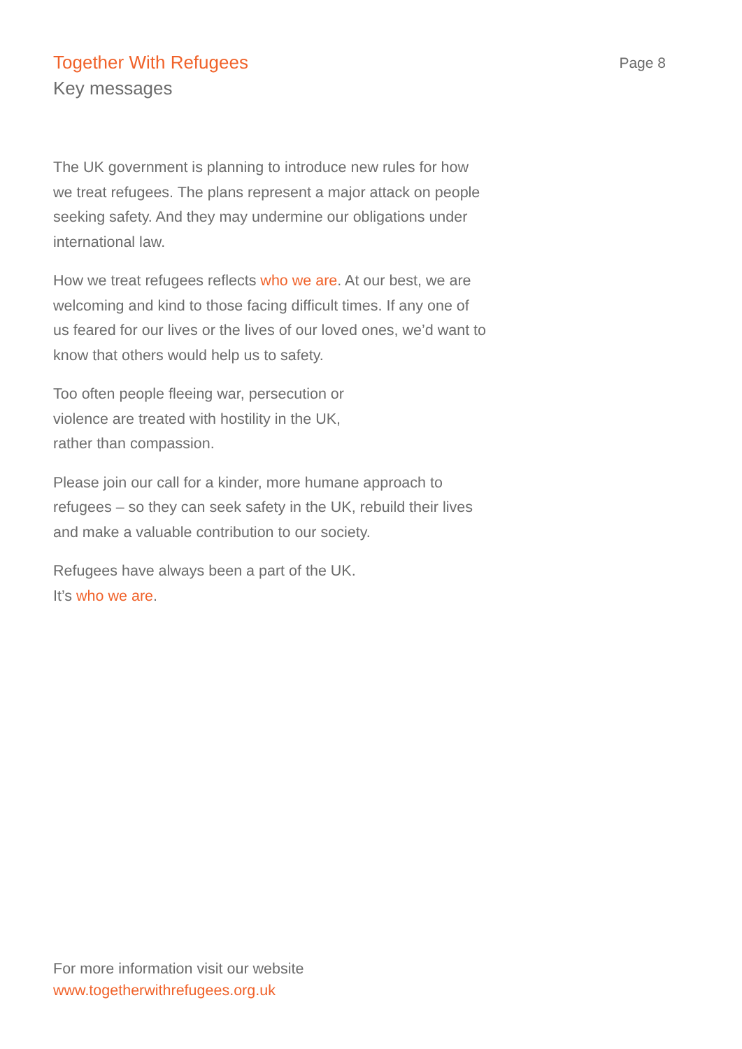Together With Refugees
Key messages
Page 8
The UK government is planning to introduce new rules for how we treat refugees. The plans represent a major attack on people seeking safety. And they may undermine our obligations under international law.
How we treat refugees reflects who we are. At our best, we are welcoming and kind to those facing difficult times. If any one of us feared for our lives or the lives of our loved ones, we’d want to know that others would help us to safety.
Too often people fleeing war, persecution or
violence are treated with hostility in the UK,
rather than compassion.
Please join our call for a kinder, more humane approach to refugees – so they can seek safety in the UK, rebuild their lives and make a valuable contribution to our society.
Refugees have always been a part of the UK.
It’s who we are.
For more information visit our website
www.togetherwithrefugees.org.uk